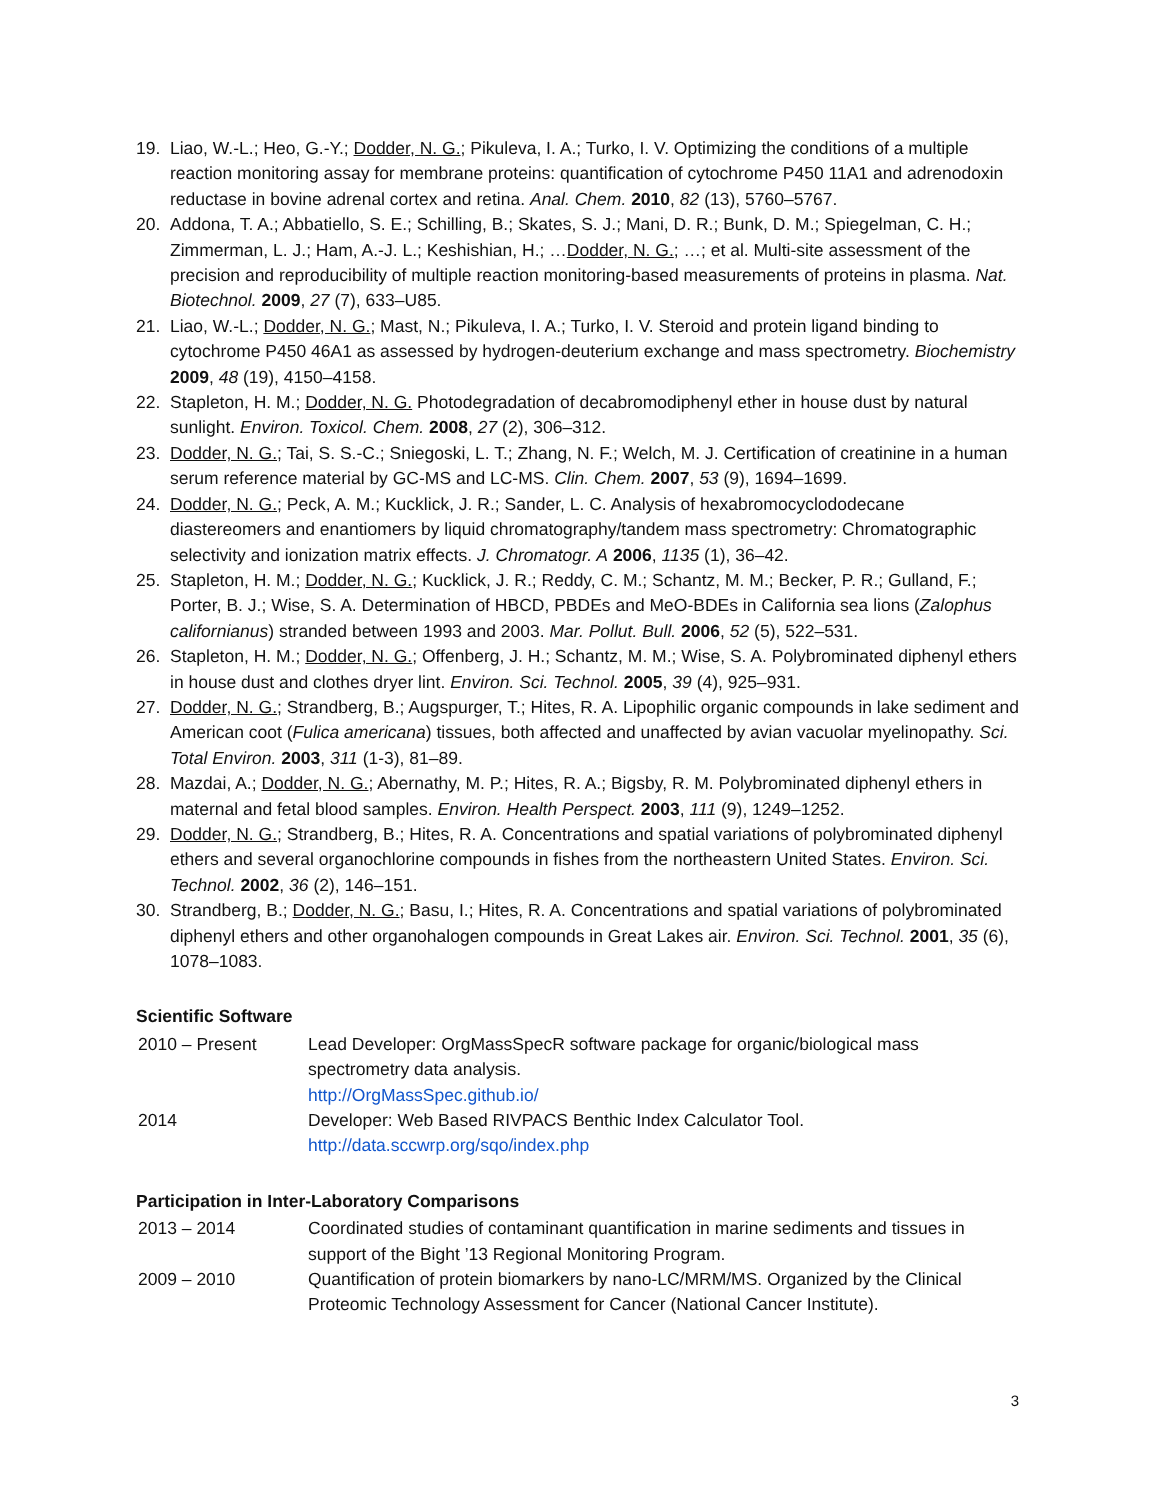19. Liao, W.-L.; Heo, G.-Y.; Dodder, N. G.; Pikuleva, I. A.; Turko, I. V. Optimizing the conditions of a multiple reaction monitoring assay for membrane proteins: quantification of cytochrome P450 11A1 and adrenodoxin reductase in bovine adrenal cortex and retina. Anal. Chem. 2010, 82 (13), 5760–5767.
20. Addona, T. A.; Abbatiello, S. E.; Schilling, B.; Skates, S. J.; Mani, D. R.; Bunk, D. M.; Spiegelman, C. H.; Zimmerman, L. J.; Ham, A.-J. L.; Keshishian, H.; …Dodder, N. G.; …; et al. Multi-site assessment of the precision and reproducibility of multiple reaction monitoring-based measurements of proteins in plasma. Nat. Biotechnol. 2009, 27 (7), 633–U85.
21. Liao, W.-L.; Dodder, N. G.; Mast, N.; Pikuleva, I. A.; Turko, I. V. Steroid and protein ligand binding to cytochrome P450 46A1 as assessed by hydrogen-deuterium exchange and mass spectrometry. Biochemistry 2009, 48 (19), 4150–4158.
22. Stapleton, H. M.; Dodder, N. G. Photodegradation of decabromodiphenyl ether in house dust by natural sunlight. Environ. Toxicol. Chem. 2008, 27 (2), 306–312.
23. Dodder, N. G.; Tai, S. S.-C.; Sniegoski, L. T.; Zhang, N. F.; Welch, M. J. Certification of creatinine in a human serum reference material by GC-MS and LC-MS. Clin. Chem. 2007, 53 (9), 1694–1699.
24. Dodder, N. G.; Peck, A. M.; Kucklick, J. R.; Sander, L. C. Analysis of hexabromocyclododecane diastereomers and enantiomers by liquid chromatography/tandem mass spectrometry: Chromatographic selectivity and ionization matrix effects. J. Chromatogr. A 2006, 1135 (1), 36–42.
25. Stapleton, H. M.; Dodder, N. G.; Kucklick, J. R.; Reddy, C. M.; Schantz, M. M.; Becker, P. R.; Gulland, F.; Porter, B. J.; Wise, S. A. Determination of HBCD, PBDEs and MeO-BDEs in California sea lions (Zalophus californianus) stranded between 1993 and 2003. Mar. Pollut. Bull. 2006, 52 (5), 522–531.
26. Stapleton, H. M.; Dodder, N. G.; Offenberg, J. H.; Schantz, M. M.; Wise, S. A. Polybrominated diphenyl ethers in house dust and clothes dryer lint. Environ. Sci. Technol. 2005, 39 (4), 925–931.
27. Dodder, N. G.; Strandberg, B.; Augspurger, T.; Hites, R. A. Lipophilic organic compounds in lake sediment and American coot (Fulica americana) tissues, both affected and unaffected by avian vacuolar myelinopathy. Sci. Total Environ. 2003, 311 (1-3), 81–89.
28. Mazdai, A.; Dodder, N. G.; Abernathy, M. P.; Hites, R. A.; Bigsby, R. M. Polybrominated diphenyl ethers in maternal and fetal blood samples. Environ. Health Perspect. 2003, 111 (9), 1249–1252.
29. Dodder, N. G.; Strandberg, B.; Hites, R. A. Concentrations and spatial variations of polybrominated diphenyl ethers and several organochlorine compounds in fishes from the northeastern United States. Environ. Sci. Technol. 2002, 36 (2), 146–151.
30. Strandberg, B.; Dodder, N. G.; Basu, I.; Hites, R. A. Concentrations and spatial variations of polybrominated diphenyl ethers and other organohalogen compounds in Great Lakes air. Environ. Sci. Technol. 2001, 35 (6), 1078–1083.
Scientific Software
2010 – Present Lead Developer: OrgMassSpecR software package for organic/biological mass spectrometry data analysis.
http://OrgMassSpec.github.io/
2014 Developer: Web Based RIVPACS Benthic Index Calculator Tool.
http://data.sccwrp.org/sqo/index.php
Participation in Inter-Laboratory Comparisons
2013 – 2014 Coordinated studies of contaminant quantification in marine sediments and tissues in support of the Bight ’13 Regional Monitoring Program.
2009 – 2010 Quantification of protein biomarkers by nano-LC/MRM/MS. Organized by the Clinical Proteomic Technology Assessment for Cancer (National Cancer Institute).
3